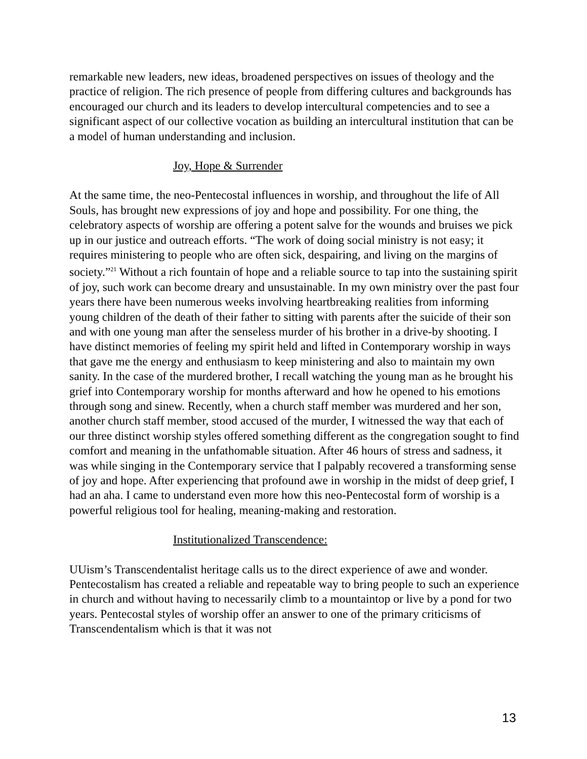remarkable new leaders, new ideas, broadened perspectives on issues of theology and the practice of religion. The rich presence of people from differing cultures and backgrounds has encouraged our church and its leaders to develop intercultural competencies and to see a significant aspect of our collective vocation as building an intercultural institution that can be a model of human understanding and inclusion.
Joy, Hope & Surrender
At the same time, the neo-Pentecostal influences in worship, and throughout the life of All Souls, has brought new expressions of joy and hope and possibility. For one thing, the celebratory aspects of worship are offering a potent salve for the wounds and bruises we pick up in our justice and outreach efforts. “The work of doing social ministry is not easy; it requires ministering to people who are often sick, despairing, and living on the margins of society.”<sup>21</sup> Without a rich fountain of hope and a reliable source to tap into the sustaining spirit of joy, such work can become dreary and unsustainable. In my own ministry over the past four years there have been numerous weeks involving heartbreaking realities from informing young children of the death of their father to sitting with parents after the suicide of their son and with one young man after the senseless murder of his brother in a drive-by shooting. I have distinct memories of feeling my spirit held and lifted in Contemporary worship in ways that gave me the energy and enthusiasm to keep ministering and also to maintain my own sanity. In the case of the murdered brother, I recall watching the young man as he brought his grief into Contemporary worship for months afterward and how he opened to his emotions through song and sinew. Recently, when a church staff member was murdered and her son, another church staff member, stood accused of the murder, I witnessed the way that each of our three distinct worship styles offered something different as the congregation sought to find comfort and meaning in the unfathomable situation. After 46 hours of stress and sadness, it was while singing in the Contemporary service that I palpably recovered a transforming sense of joy and hope. After experiencing that profound awe in worship in the midst of deep grief, I had an aha. I came to understand even more how this neo-Pentecostal form of worship is a powerful religious tool for healing, meaning-making and restoration.
Institutionalized Transcendence:
UUism’s Transcendentalist heritage calls us to the direct experience of awe and wonder. Pentecostalism has created a reliable and repeatable way to bring people to such an experience in church and without having to necessarily climb to a mountaintop or live by a pond for two years. Pentecostal styles of worship offer an answer to one of the primary criticisms of Transcendentalism which is that it was not
13